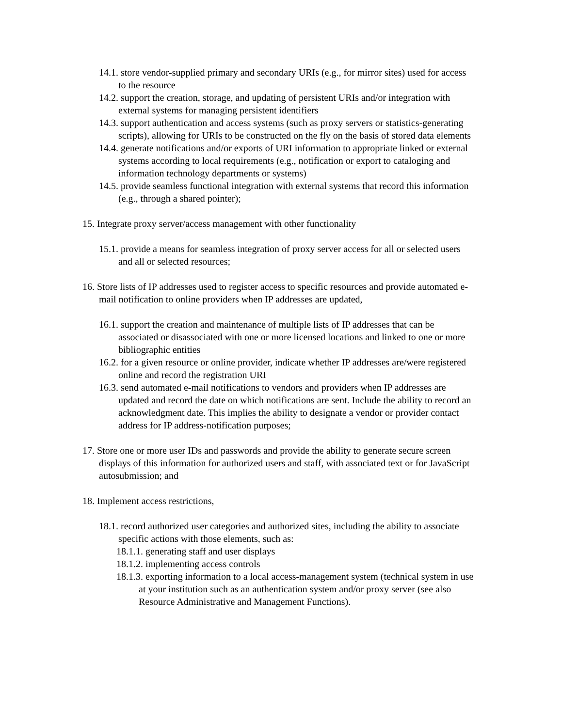14.1. store vendor-supplied primary and secondary URIs (e.g., for mirror sites) used for access to the resource
14.2. support the creation, storage, and updating of persistent URIs and/or integration with external systems for managing persistent identifiers
14.3. support authentication and access systems (such as proxy servers or statistics-generating scripts), allowing for URIs to be constructed on the fly on the basis of stored data elements
14.4. generate notifications and/or exports of URI information to appropriate linked or external systems according to local requirements (e.g., notification or export to cataloging and information technology departments or systems)
14.5. provide seamless functional integration with external systems that record this information (e.g., through a shared pointer);
15. Integrate proxy server/access management with other functionality
15.1. provide a means for seamless integration of proxy server access for all or selected users and all or selected resources;
16. Store lists of IP addresses used to register access to specific resources and provide automated e-mail notification to online providers when IP addresses are updated,
16.1. support the creation and maintenance of multiple lists of IP addresses that can be associated or disassociated with one or more licensed locations and linked to one or more bibliographic entities
16.2. for a given resource or online provider, indicate whether IP addresses are/were registered online and record the registration URI
16.3. send automated e-mail notifications to vendors and providers when IP addresses are updated and record the date on which notifications are sent. Include the ability to record an acknowledgment date. This implies the ability to designate a vendor or provider contact address for IP address-notification purposes;
17. Store one or more user IDs and passwords and provide the ability to generate secure screen displays of this information for authorized users and staff, with associated text or for JavaScript autosubmission; and
18. Implement access restrictions,
18.1. record authorized user categories and authorized sites, including the ability to associate specific actions with those elements, such as:
18.1.1. generating staff and user displays
18.1.2. implementing access controls
18.1.3. exporting information to a local access-management system (technical system in use at your institution such as an authentication system and/or proxy server (see also Resource Administrative and Management Functions).